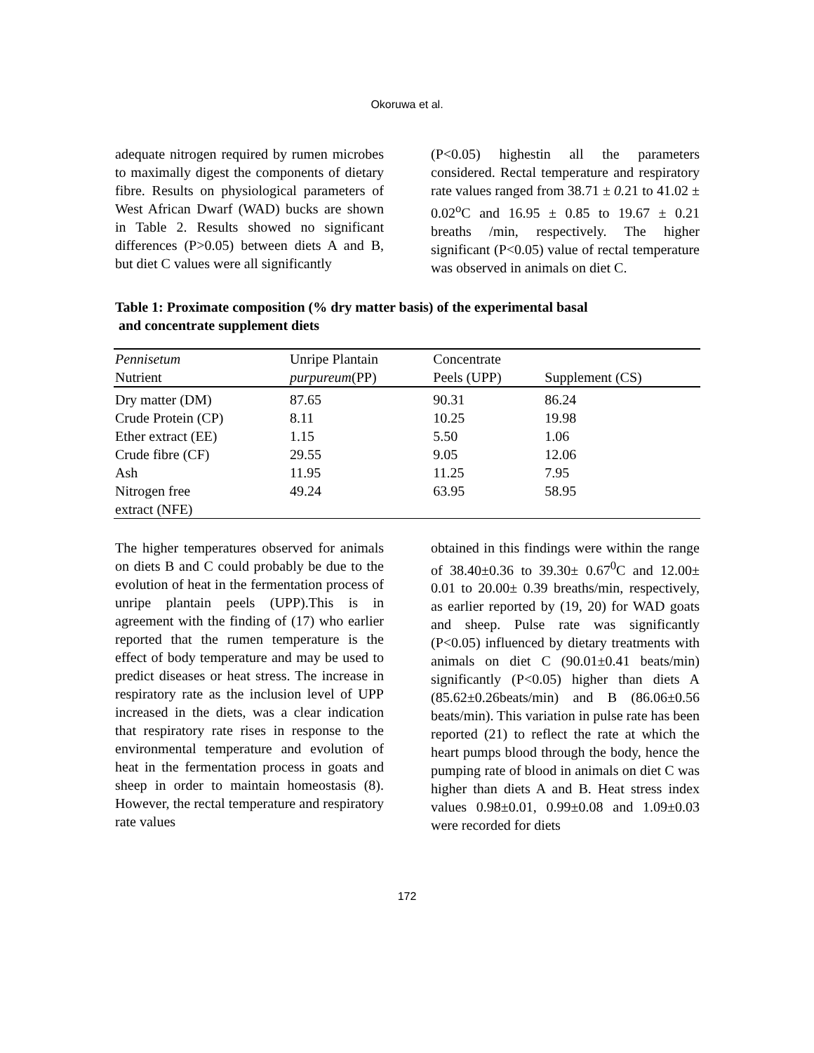Okoruwa et al.
adequate nitrogen required by rumen microbes to maximally digest the components of dietary fibre. Results on physiological parameters of West African Dwarf (WAD) bucks are shown in Table 2. Results showed no significant differences (P>0.05) between diets A and B, but diet C values were all significantly
(P<0.05) highestin all the parameters considered. Rectal temperature and respiratory rate values ranged from 38.71 ± 0. 21 to 41.02 ± 0.02<sup>o</sup>C and 16.95 ± 0.85 to 19.67 ± 0.21 breaths /min, respectively. The higher significant (P<0.05) value of rectal temperature was observed in animals on diet C.
Table 1: Proximate composition (% dry matter basis) of the experimental basal
and concentrate supplement diets
| Pennisetum Nutrient | Unripe Plantain purpureum (PP) | Concentrate Peels (UPP) | Supplement (CS) |
| --- | --- | --- | --- |
| Dry matter (DM) | 87.65 | 90.31 | 86.24 |
| Crude Protein (CP) | 8.11 | 10.25 | 19.98 |
| Ether extract (EE) | 1.15 | 5.50 | 1.06 |
| Crude fibre (CF) | 29.55 | 9.05 | 12.06 |
| Ash | 11.95 | 11.25 | 7.95 |
| Nitrogen free extract (NFE) | 49.24 | 63.95 | 58.95 |
The higher temperatures observed for animals on diets B and C could probably be due to the evolution of heat in the fermentation process of unripe plantain peels (UPP).This is in agreement with the finding of (17) who earlier reported that the rumen temperature is the effect of body temperature and may be used to predict diseases or heat stress. The increase in respiratory rate as the inclusion level of UPP increased in the diets, was a clear indication that respiratory rate rises in response to the environmental temperature and evolution of heat in the fermentation process in goats and sheep in order to maintain homeostasis (8). However, the rectal temperature and respiratory rate values
obtained in this findings were within the range of 38.40±0.36 to 39.30± 0.67<sup>0</sup>C and 12.00± 0.01 to 20.00± 0.39 breaths/min, respectively, as earlier reported by (19, 20) for WAD goats and sheep. Pulse rate was significantly (P<0.05) influenced by dietary treatments with animals on diet C (90.01±0.41 beats/min) significantly (P<0.05) higher than diets A (85.62±0.26beats/min) and B (86.06±0.56 beats/min). This variation in pulse rate has been reported (21) to reflect the rate at which the heart pumps blood through the body, hence the pumping rate of blood in animals on diet C was higher than diets A and B. Heat stress index values 0.98±0.01, 0.99±0.08 and 1.09±0.03 were recorded for diets
172